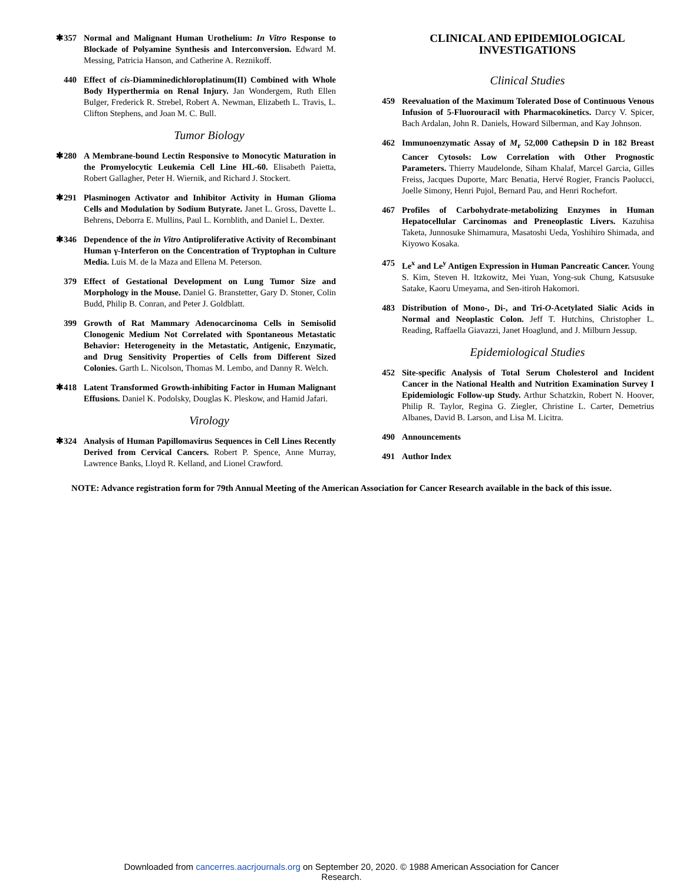✱357 Normal and Malignant Human Urothelium: In Vitro Response to Blockade of Polyamine Synthesis and Interconversion. Edward M. Messing, Patricia Hanson, and Catherine A. Reznikoff.
440 Effect of cis-Diamminedichloroplatinum(II) Combined with Whole Body Hyperthermia on Renal Injury. Jan Wondergem, Ruth Ellen Bulger, Frederick R. Strebel, Robert A. Newman, Elizabeth L. Travis, L. Clifton Stephens, and Joan M. C. Bull.
Tumor Biology
✱280 A Membrane-bound Lectin Responsive to Monocytic Maturation in the Promyelocytic Leukemia Cell Line HL-60. Elisabeth Paietta, Robert Gallagher, Peter H. Wiernik, and Richard J. Stockert.
✱291 Plasminogen Activator and Inhibitor Activity in Human Glioma Cells and Modulation by Sodium Butyrate. Janet L. Gross, Davette L. Behrens, Deborra E. Mullins, Paul L. Kornblith, and Daniel L. Dexter.
✱346 Dependence of the in Vitro Antiproliferative Activity of Recombinant Human γ-Interferon on the Concentration of Tryptophan in Culture Media. Luis M. de la Maza and Ellena M. Peterson.
379 Effect of Gestational Development on Lung Tumor Size and Morphology in the Mouse. Daniel G. Branstetter, Gary D. Stoner, Colin Budd, Philip B. Conran, and Peter J. Goldblatt.
399 Growth of Rat Mammary Adenocarcinoma Cells in Semisolid Clonogenic Medium Not Correlated with Spontaneous Metastatic Behavior: Heterogeneity in the Metastatic, Antigenic, Enzymatic, and Drug Sensitivity Properties of Cells from Different Sized Colonies. Garth L. Nicolson, Thomas M. Lembo, and Danny R. Welch.
✱418 Latent Transformed Growth-inhibiting Factor in Human Malignant Effusions. Daniel K. Podolsky, Douglas K. Pleskow, and Hamid Jafari.
Virology
✱324 Analysis of Human Papillomavirus Sequences in Cell Lines Recently Derived from Cervical Cancers. Robert P. Spence, Anne Murray, Lawrence Banks, Lloyd R. Kelland, and Lionel Crawford.
CLINICAL AND EPIDEMIOLOGICAL INVESTIGATIONS
Clinical Studies
459 Reevaluation of the Maximum Tolerated Dose of Continuous Venous Infusion of 5-Fluorouracil with Pharmacokinetics. Darcy V. Spicer, Bach Ardalan, John R. Daniels, Howard Silberman, and Kay Johnson.
462 Immunoenzymatic Assay of M<sub>r</sub> 52,000 Cathepsin D in 182 Breast Cancer Cytosols: Low Correlation with Other Prognostic Parameters. Thierry Maudelonde, Siham Khalaf, Marcel Garcia, Gilles Freiss, Jacques Duporte, Marc Benatia, Hervé Rogier, Francis Paolucci, Joelle Simony, Henri Pujol, Bernard Pau, and Henri Rochefort.
467 Profiles of Carbohydrate-metabolizing Enzymes in Human Hepatocellular Carcinomas and Preneoplastic Livers. Kazuhisa Taketa, Junnosuke Shimamura, Masatoshi Ueda, Yoshihiro Shimada, and Kiyowo Kosaka.
475 Le<sup>x</sup> and Le<sup>y</sup> Antigen Expression in Human Pancreatic Cancer. Young S. Kim, Steven H. Itzkowitz, Mei Yuan, Yong-suk Chung, Katsusuke Satake, Kaoru Umeyama, and Sen-itiroh Hakomori.
483 Distribution of Mono-, Di-, and Tri-O-Acetylated Sialic Acids in Normal and Neoplastic Colon. Jeff T. Hutchins, Christopher L. Reading, Raffaella Giavazzi, Janet Hoaglund, and J. Milburn Jessup.
Epidemiological Studies
452 Site-specific Analysis of Total Serum Cholesterol and Incident Cancer in the National Health and Nutrition Examination Survey I Epidemiologic Follow-up Study. Arthur Schatzkin, Robert N. Hoover, Philip R. Taylor, Regina G. Ziegler, Christine L. Carter, Demetrius Albanes, David B. Larson, and Lisa M. Licitra.
490 Announcements
491 Author Index
NOTE: Advance registration form for 79th Annual Meeting of the American Association for Cancer Research available in the back of this issue.
Downloaded from cancerres.aacrjournals.org on September 20, 2020. © 1988 American Association for Cancer
Research.